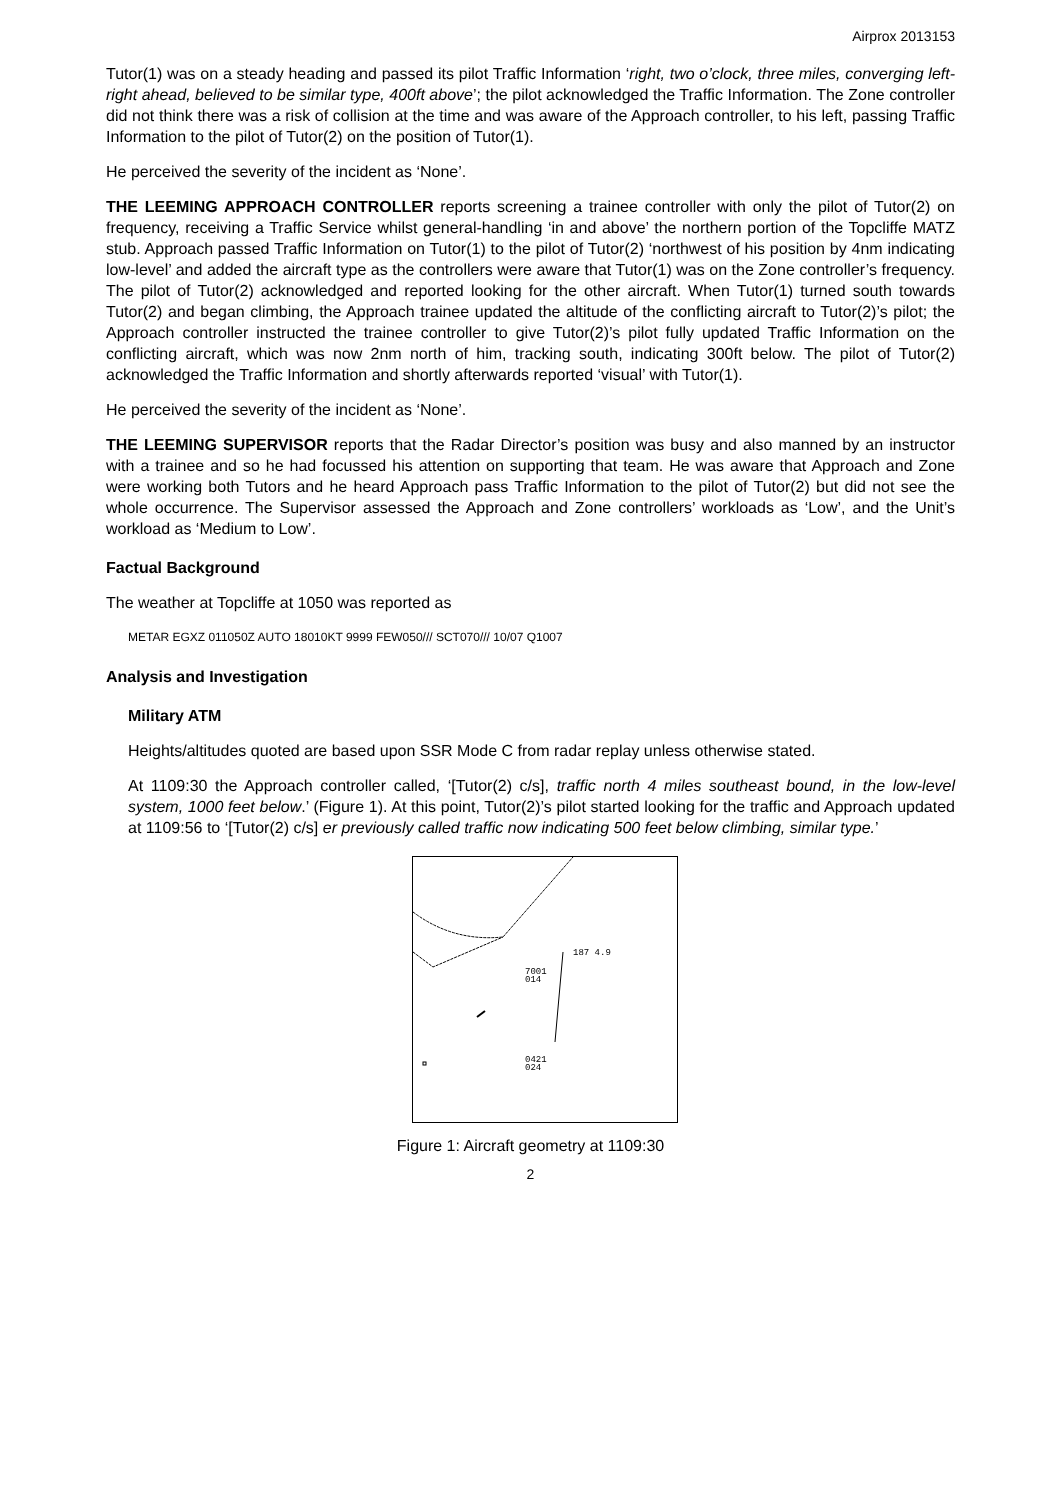Airprox 2013153
Tutor(1) was on a steady heading and passed its pilot Traffic Information ‘right, two o’clock, three miles, converging left-right ahead, believed to be similar type, 400ft above’; the pilot acknowledged the Traffic Information. The Zone controller did not think there was a risk of collision at the time and was aware of the Approach controller, to his left, passing Traffic Information to the pilot of Tutor(2) on the position of Tutor(1).
He perceived the severity of the incident as ‘None’.
THE LEEMING APPROACH CONTROLLER reports screening a trainee controller with only the pilot of Tutor(2) on frequency, receiving a Traffic Service whilst general-handling ‘in and above’ the northern portion of the Topcliffe MATZ stub. Approach passed Traffic Information on Tutor(1) to the pilot of Tutor(2) ‘northwest of his position by 4nm indicating low-level’ and added the aircraft type as the controllers were aware that Tutor(1) was on the Zone controller’s frequency. The pilot of Tutor(2) acknowledged and reported looking for the other aircraft. When Tutor(1) turned south towards Tutor(2) and began climbing, the Approach trainee updated the altitude of the conflicting aircraft to Tutor(2)’s pilot; the Approach controller instructed the trainee controller to give Tutor(2)’s pilot fully updated Traffic Information on the conflicting aircraft, which was now 2nm north of him, tracking south, indicating 300ft below. The pilot of Tutor(2) acknowledged the Traffic Information and shortly afterwards reported ‘visual’ with Tutor(1).
He perceived the severity of the incident as ‘None’.
THE LEEMING SUPERVISOR reports that the Radar Director’s position was busy and also manned by an instructor with a trainee and so he had focussed his attention on supporting that team. He was aware that Approach and Zone were working both Tutors and he heard Approach pass Traffic Information to the pilot of Tutor(2) but did not see the whole occurrence. The Supervisor assessed the Approach and Zone controllers’ workloads as ‘Low’, and the Unit’s workload as ‘Medium to Low’.
Factual Background
The weather at Topcliffe at 1050 was reported as
METAR EGXZ 011050Z AUTO 18010KT 9999 FEW050/// SCT070/// 10/07 Q1007
Analysis and Investigation
Military ATM
Heights/altitudes quoted are based upon SSR Mode C from radar replay unless otherwise stated.
At 1109:30 the Approach controller called, ‘[Tutor(2) c/s], traffic north 4 miles southeast bound, in the low-level system, 1000 feet below.’ (Figure 1). At this point, Tutor(2)’s pilot started looking for the traffic and Approach updated at 1109:56 to ‘[Tutor(2) c/s] er previously called traffic now indicating 500 feet below climbing, similar type.’
187 4.9
7001
014
0421
024
Figure 1: Aircraft geometry at 1109:30
2